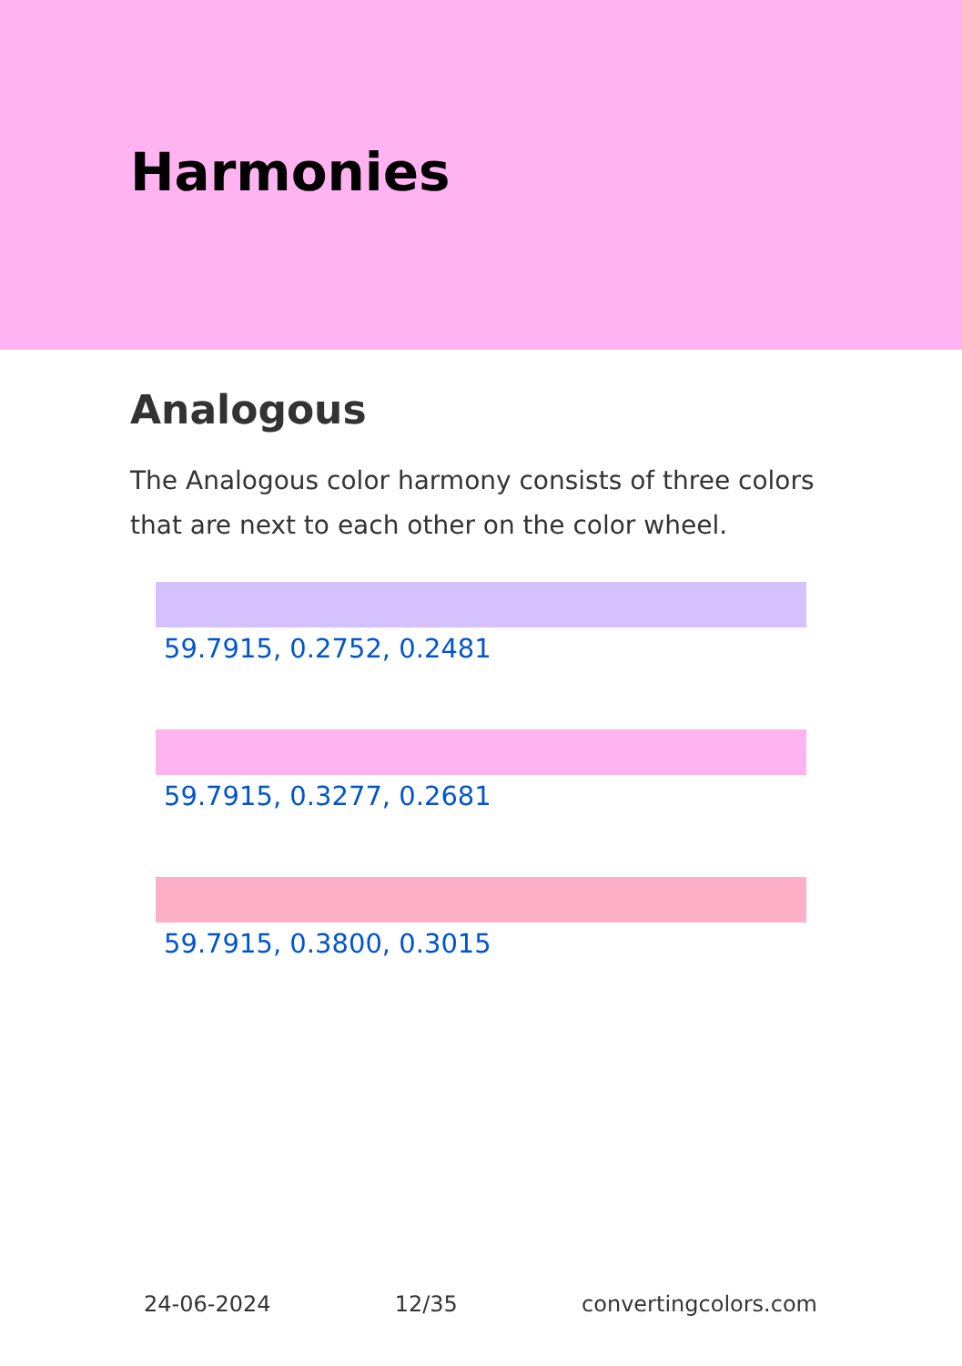Harmonies
Analogous
The Analogous color harmony consists of three colors that are next to each other on the color wheel.
59.7915, 0.2752, 0.2481
59.7915, 0.3277, 0.2681
59.7915, 0.3800, 0.3015
24-06-2024 12/35 convertingcolors.com